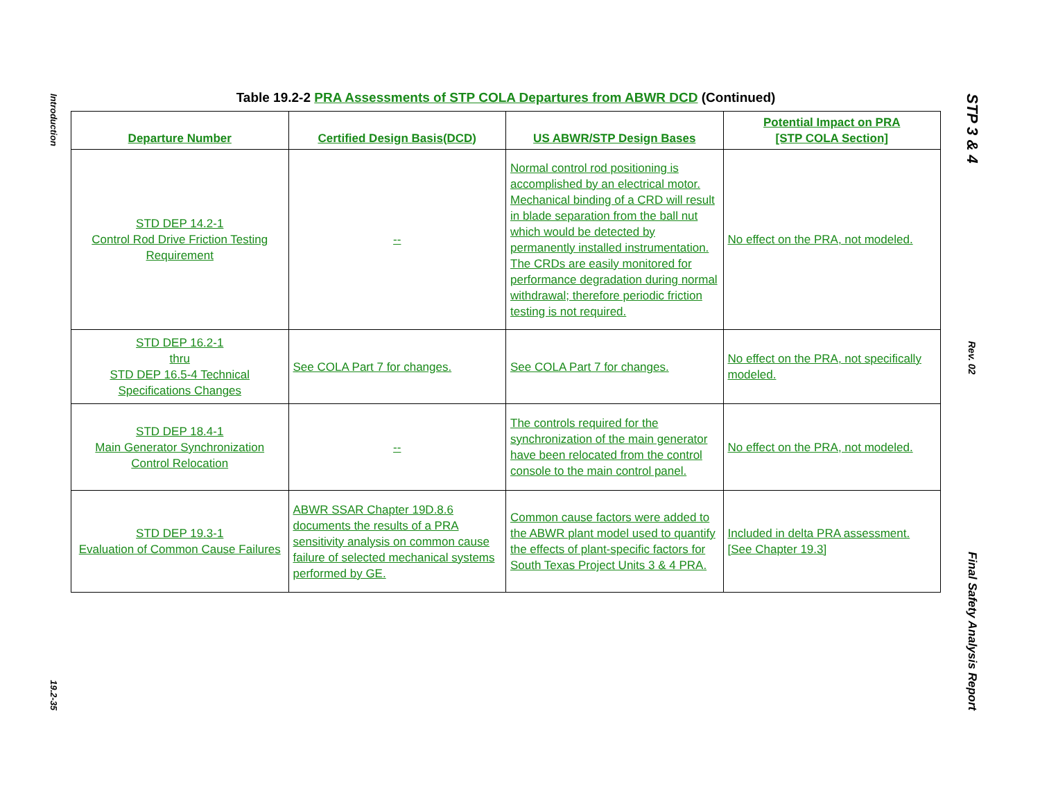Introduction
19.2-35
STP 3 & 4
Rev. 02
Final Safety Analysis Report
Table 19.2-2 PRA Assessments of STP COLA Departures from ABWR DCD (Continued)
| Departure Number | Certified Design Basis(DCD) | US ABWR/STP Design Bases | Potential Impact on PRA [STP COLA Section] |
| --- | --- | --- | --- |
| STD DEP 14.2-1 Control Rod Drive Friction Testing Requirement | -- | Normal control rod positioning is accomplished by an electrical motor. Mechanical binding of a CRD will result in blade separation from the ball nut which would be detected by permanently installed instrumentation. The CRDs are easily monitored for performance degradation during normal withdrawal; therefore periodic friction testing is not required. | No effect on the PRA, not modeled. |
| STD DEP 16.2-1 thru STD DEP 16.5-4 Technical Specifications Changes | See COLA Part 7 for changes. | See COLA Part 7 for changes. | No effect on the PRA, not specifically modeled. |
| STD DEP 18.4-1 Main Generator Synchronization Control Relocation | -- | The controls required for the synchronization of the main generator have been relocated from the control console to the main control panel. | No effect on the PRA, not modeled. |
| STD DEP 19.3-1 Evaluation of Common Cause Failures | ABWR SSAR Chapter 19D.8.6 documents the results of a PRA sensitivity analysis on common cause failure of selected mechanical systems performed by GE. | Common cause factors were added to the ABWR plant model used to quantify the effects of plant-specific factors for South Texas Project Units 3 & 4 PRA. | Included in delta PRA assessment. [See Chapter 19.3] |